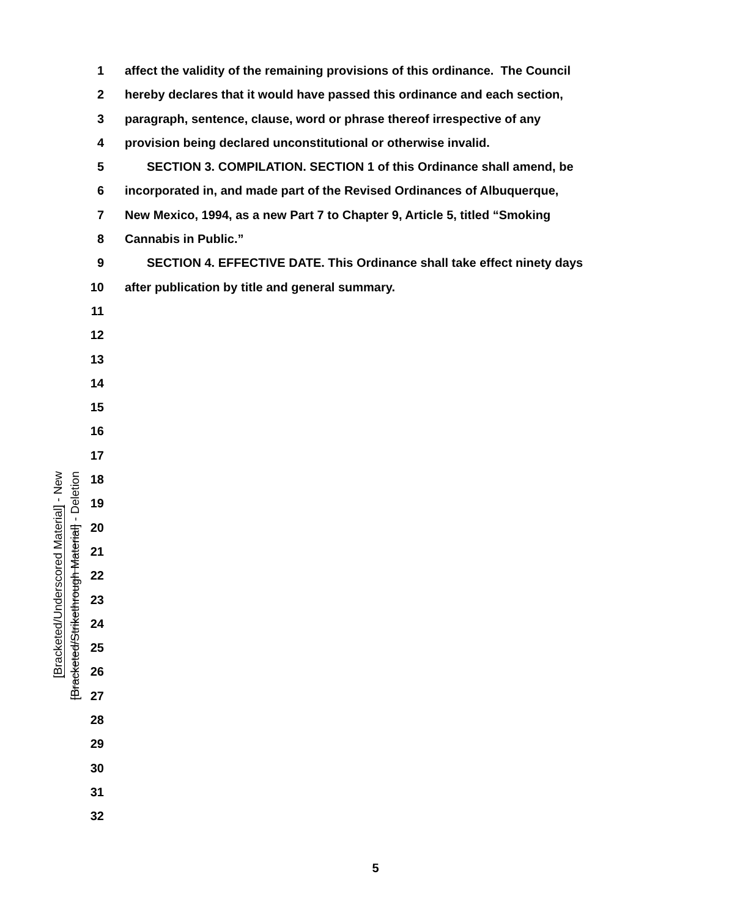[Bracketed/Underscored Material] - New
[Bracketed/Strikethrough Material] - Deletion
1 affect the validity of the remaining provisions of this ordinance. The Council
2 hereby declares that it would have passed this ordinance and each section,
3 paragraph, sentence, clause, word or phrase thereof irrespective of any
4 provision being declared unconstitutional or otherwise invalid.
5 SECTION 3. COMPILATION. SECTION 1 of this Ordinance shall amend, be
6 incorporated in, and made part of the Revised Ordinances of Albuquerque,
7 New Mexico, 1994, as a new Part 7 to Chapter 9, Article 5, titled “Smoking
8 Cannabis in Public.”
9 SECTION 4. EFFECTIVE DATE. This Ordinance shall take effect ninety days
10 after publication by title and general summary.
11
12
13
14
15
16
17
18
19
20
21
22
23
24
25
26
27
28
29
30
31
32
5